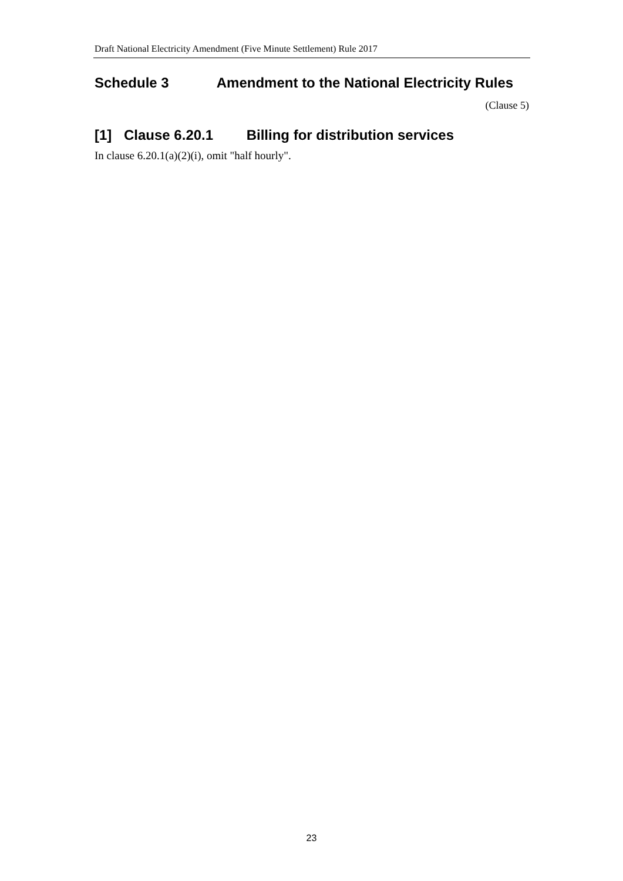Draft National Electricity Amendment (Five Minute Settlement) Rule 2017
Schedule 3 Amendment to the National Electricity Rules
(Clause 5)
[1] Clause 6.20.1 Billing for distribution services
In clause 6.20.1(a)(2)(i), omit "half hourly".
23